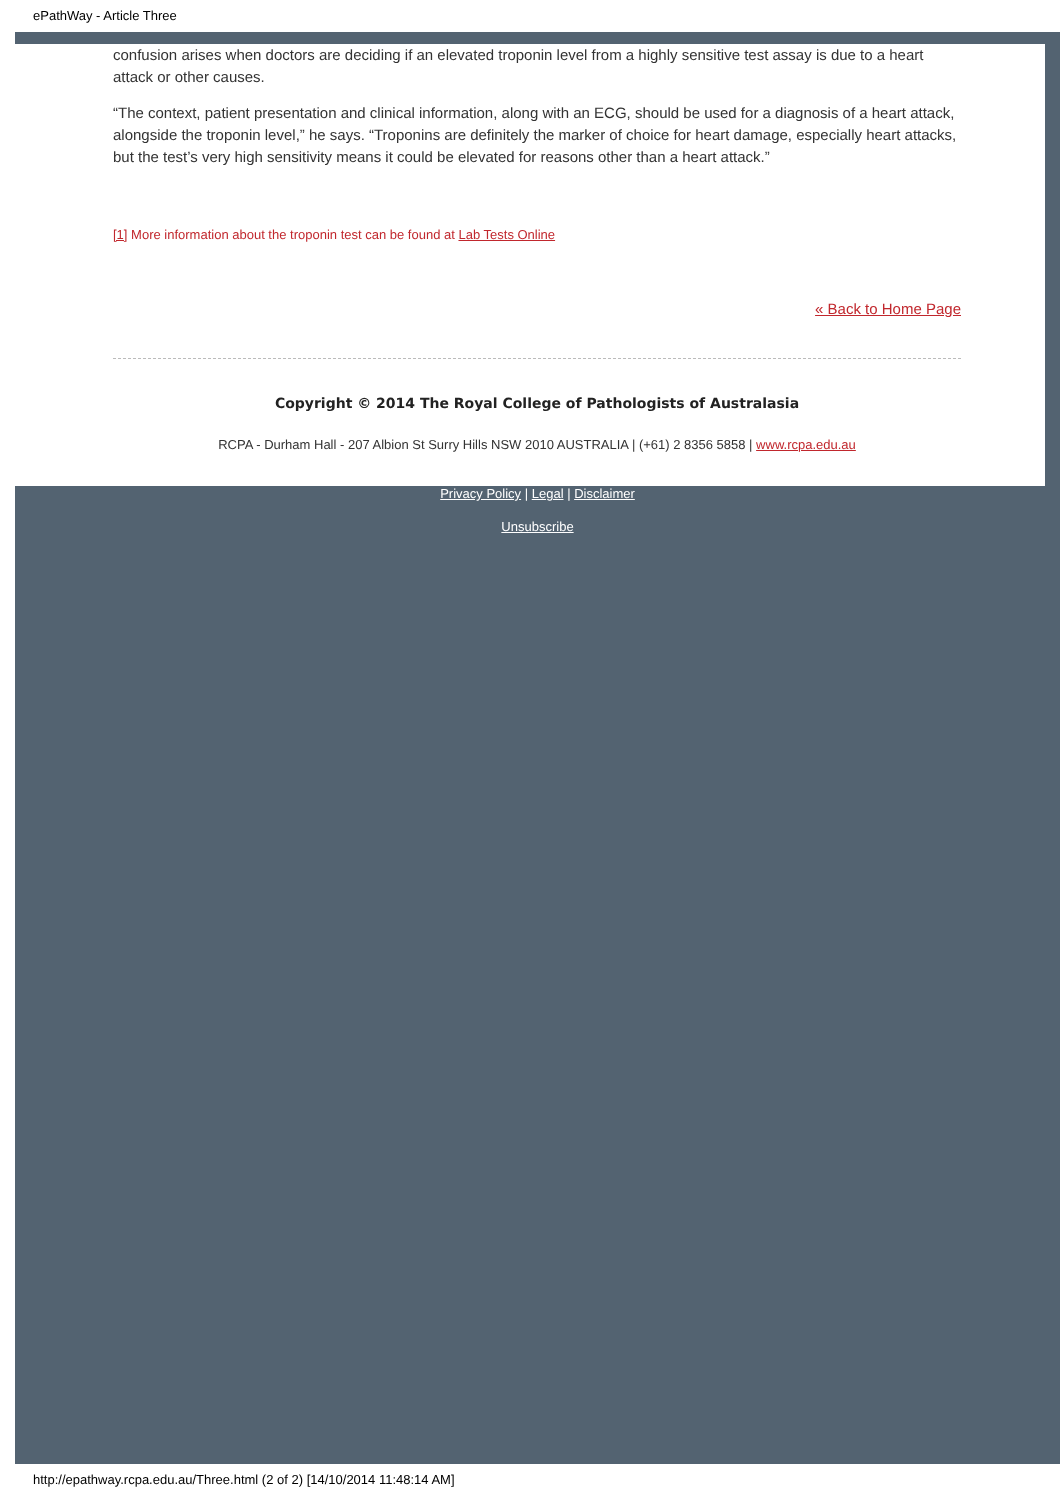ePathWay - Article Three
confusion arises when doctors are deciding if an elevated troponin level from a highly sensitive test assay is due to a heart attack or other causes.
“The context, patient presentation and clinical information, along with an ECG, should be used for a diagnosis of a heart attack, alongside the troponin level,” he says. “Troponins are definitely the marker of choice for heart damage, especially heart attacks, but the test’s very high sensitivity means it could be elevated for reasons other than a heart attack.”
[1] More information about the troponin test can be found at Lab Tests Online
« Back to Home Page
Copyright © 2014 The Royal College of Pathologists of Australasia
RCPA - Durham Hall - 207 Albion St Surry Hills NSW 2010 AUSTRALIA | (+61) 2 8356 5858 | www.rcpa.edu.au
Privacy Policy | Legal | Disclaimer
Unsubscribe
http://epathway.rcpa.edu.au/Three.html (2 of 2) [14/10/2014 11:48:14 AM]